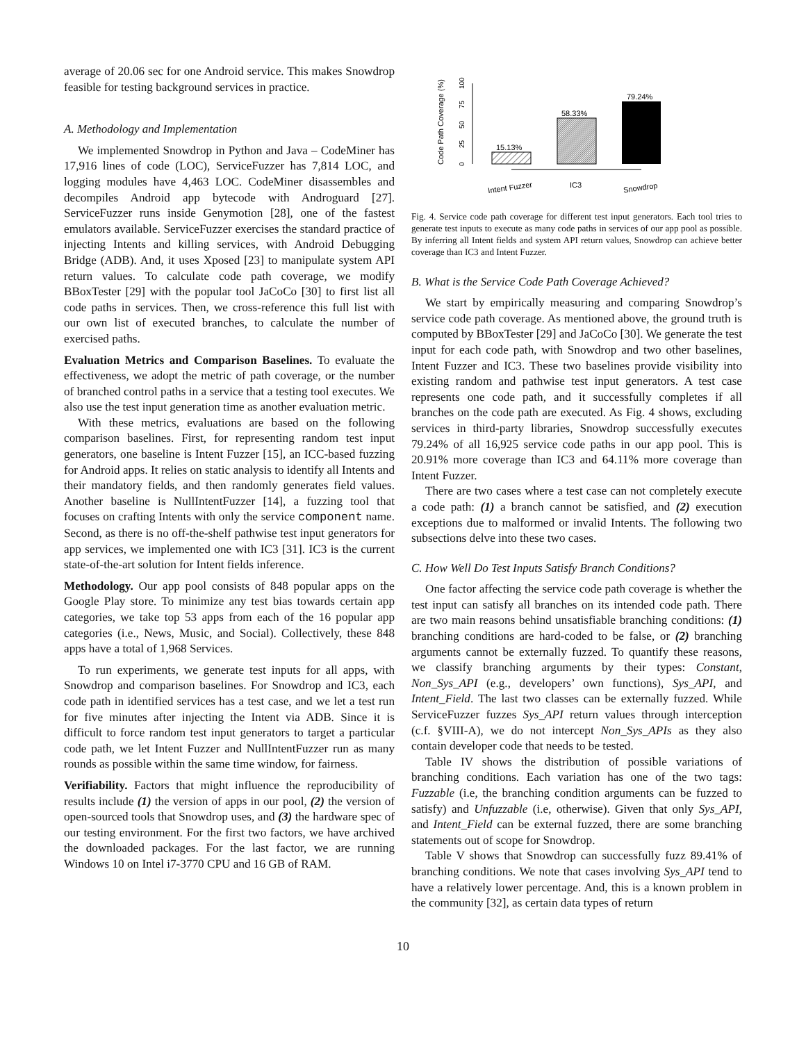average of 20.06 sec for one Android service. This makes Snowdrop feasible for testing background services in practice.
A. Methodology and Implementation
We implemented Snowdrop in Python and Java – CodeMiner has 17,916 lines of code (LOC), ServiceFuzzer has 7,814 LOC, and logging modules have 4,463 LOC. CodeMiner disassembles and decompiles Android app bytecode with Androguard [27]. ServiceFuzzer runs inside Genymotion [28], one of the fastest emulators available. ServiceFuzzer exercises the standard practice of injecting Intents and killing services, with Android Debugging Bridge (ADB). And, it uses Xposed [23] to manipulate system API return values. To calculate code path coverage, we modify BBoxTester [29] with the popular tool JaCoCo [30] to first list all code paths in services. Then, we cross-reference this full list with our own list of executed branches, to calculate the number of exercised paths.
Evaluation Metrics and Comparison Baselines. To evaluate the effectiveness, we adopt the metric of path coverage, or the number of branched control paths in a service that a testing tool executes. We also use the test input generation time as another evaluation metric.
With these metrics, evaluations are based on the following comparison baselines. First, for representing random test input generators, one baseline is Intent Fuzzer [15], an ICC-based fuzzing for Android apps. It relies on static analysis to identify all Intents and their mandatory fields, and then randomly generates field values. Another baseline is NullIntentFuzzer [14], a fuzzing tool that focuses on crafting Intents with only the service component name. Second, as there is no off-the-shelf pathwise test input generators for app services, we implemented one with IC3 [31]. IC3 is the current state-of-the-art solution for Intent fields inference.
Methodology. Our app pool consists of 848 popular apps on the Google Play store. To minimize any test bias towards certain app categories, we take top 53 apps from each of the 16 popular app categories (i.e., News, Music, and Social). Collectively, these 848 apps have a total of 1,968 Services.
To run experiments, we generate test inputs for all apps, with Snowdrop and comparison baselines. For Snowdrop and IC3, each code path in identified services has a test case, and we let a test run for five minutes after injecting the Intent via ADB. Since it is difficult to force random test input generators to target a particular code path, we let Intent Fuzzer and NullIntentFuzzer run as many rounds as possible within the same time window, for fairness.
Verifiability. Factors that might influence the reproducibility of results include (1) the version of apps in our pool, (2) the version of open-sourced tools that Snowdrop uses, and (3) the hardware spec of our testing environment. For the first two factors, we have archived the downloaded packages. For the last factor, we are running Windows 10 on Intel i7-3770 CPU and 16 GB of RAM.
Code Path Coverage (%)
0
25
50
75
100
15.13%
58.33%
79.24%
Intent Fuzzer
IC3
Snowdrop
Fig. 4. Service code path coverage for different test input generators. Each tool tries to generate test inputs to execute as many code paths in services of our app pool as possible. By inferring all Intent fields and system API return values, Snowdrop can achieve better coverage than IC3 and Intent Fuzzer.
B. What is the Service Code Path Coverage Achieved?
We start by empirically measuring and comparing Snowdrop’s service code path coverage. As mentioned above, the ground truth is computed by BBoxTester [29] and JaCoCo [30]. We generate the test input for each code path, with Snowdrop and two other baselines, Intent Fuzzer and IC3. These two baselines provide visibility into existing random and pathwise test input generators. A test case represents one code path, and it successfully completes if all branches on the code path are executed. As Fig. 4 shows, excluding services in third-party libraries, Snowdrop successfully executes 79.24% of all 16,925 service code paths in our app pool. This is 20.91% more coverage than IC3 and 64.11% more coverage than Intent Fuzzer.
There are two cases where a test case can not completely execute a code path: (1) a branch cannot be satisfied, and (2) execution exceptions due to malformed or invalid Intents. The following two subsections delve into these two cases.
C. How Well Do Test Inputs Satisfy Branch Conditions?
One factor affecting the service code path coverage is whether the test input can satisfy all branches on its intended code path. There are two main reasons behind unsatisfiable branching conditions: (1) branching conditions are hard-coded to be false, or (2) branching arguments cannot be externally fuzzed. To quantify these reasons, we classify branching arguments by their types: Constant, Non_Sys_API (e.g., developers’ own functions), Sys_API, and Intent_Field. The last two classes can be externally fuzzed. While ServiceFuzzer fuzzes Sys_API return values through interception (c.f. §VIII-A), we do not intercept Non_Sys_APIs as they also contain developer code that needs to be tested.
Table IV shows the distribution of possible variations of branching conditions. Each variation has one of the two tags: Fuzzable (i.e, the branching condition arguments can be fuzzed to satisfy) and Unfuzzable (i.e, otherwise). Given that only Sys_API, and Intent_Field can be external fuzzed, there are some branching statements out of scope for Snowdrop.
Table V shows that Snowdrop can successfully fuzz 89.41% of branching conditions. We note that cases involving Sys_API tend to have a relatively lower percentage. And, this is a known problem in the community [32], as certain data types of return
10